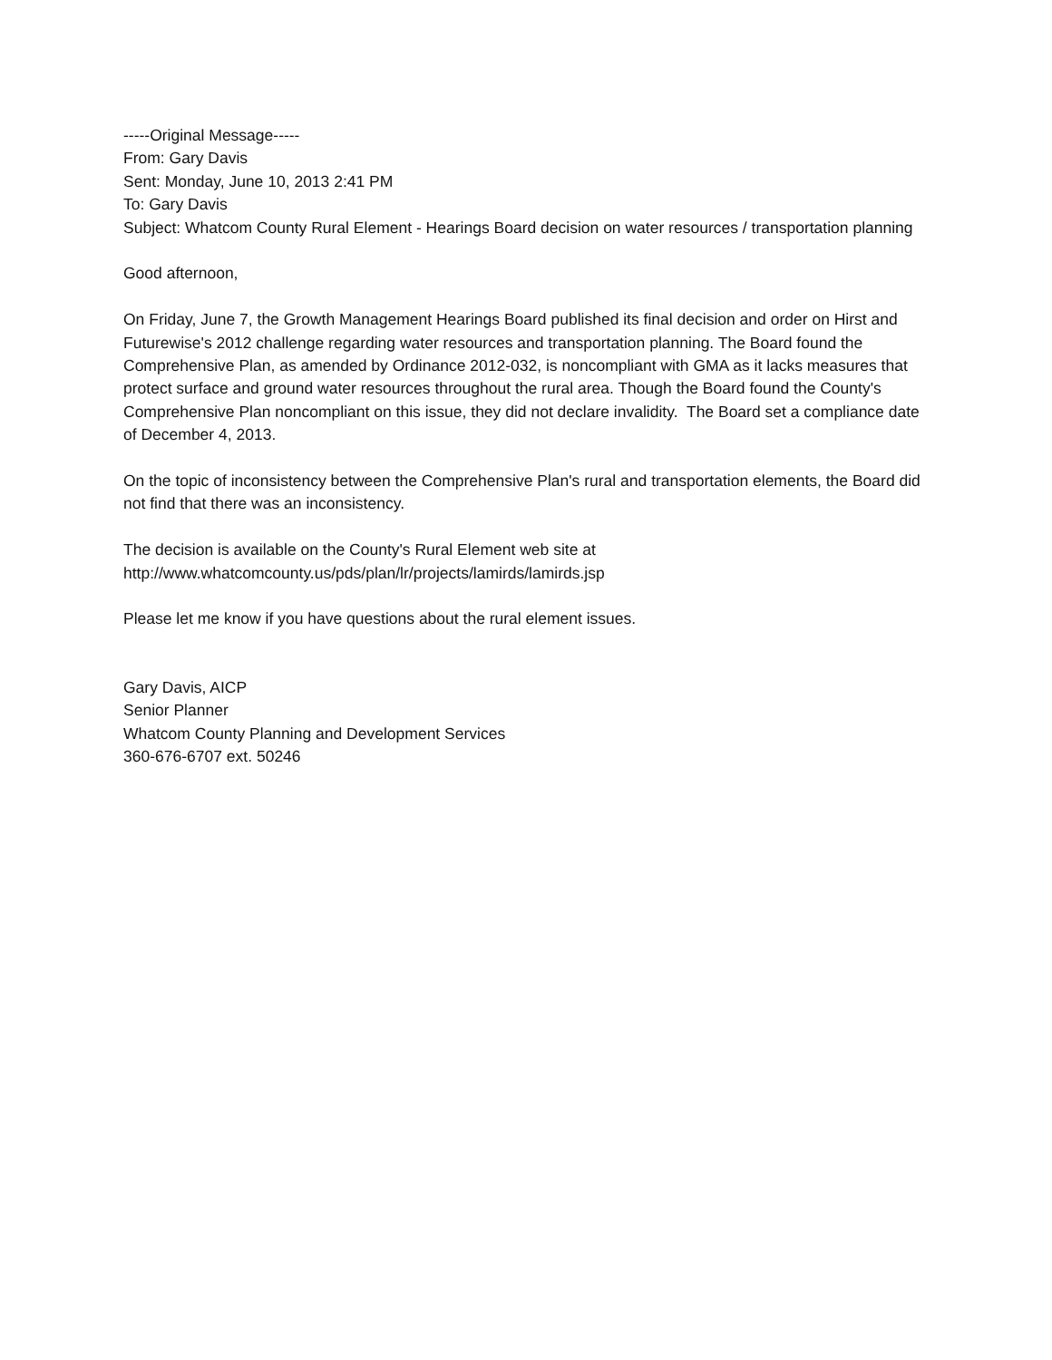-----Original Message-----
From: Gary Davis
Sent: Monday, June 10, 2013 2:41 PM
To: Gary Davis
Subject: Whatcom County Rural Element - Hearings Board decision on water resources / transportation planning
Good afternoon,
On Friday, June 7, the Growth Management Hearings Board published its final decision and order on Hirst and Futurewise's 2012 challenge regarding water resources and transportation planning. The Board found the Comprehensive Plan, as amended by Ordinance 2012-032, is noncompliant with GMA as it lacks measures that protect surface and ground water resources throughout the rural area. Though the Board found the County's Comprehensive Plan noncompliant on this issue, they did not declare invalidity. The Board set a compliance date of December 4, 2013.
On the topic of inconsistency between the Comprehensive Plan's rural and transportation elements, the Board did not find that there was an inconsistency.
The decision is available on the County's Rural Element web site at
http://www.whatcomcounty.us/pds/plan/lr/projects/lamirds/lamirds.jsp
Please let me know if you have questions about the rural element issues.
Gary Davis, AICP
Senior Planner
Whatcom County Planning and Development Services
360-676-6707 ext. 50246